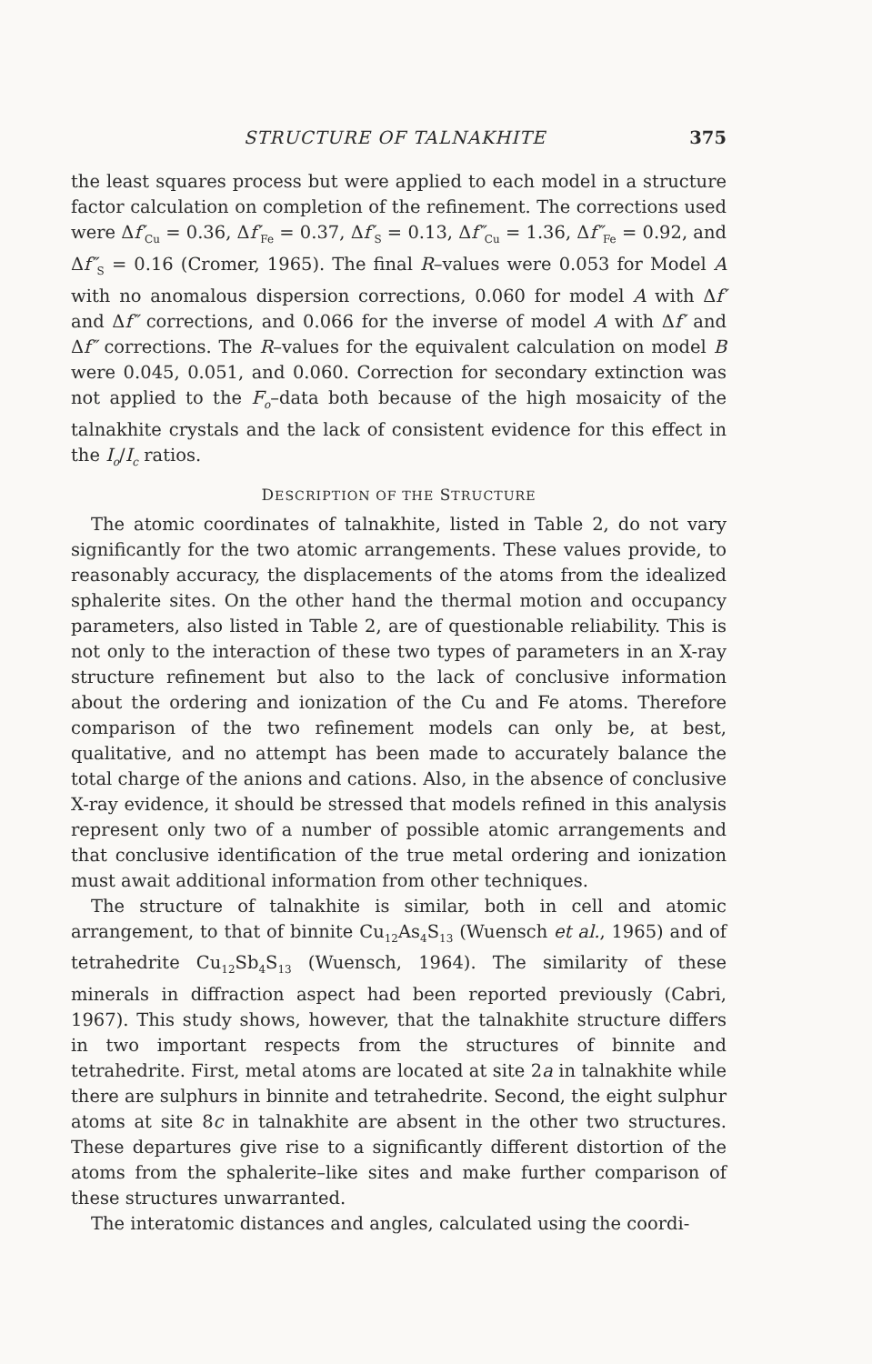STRUCTURE OF TALNAKHITE 375
the least squares process but were applied to each model in a structure factor calculation on completion of the refinement. The corrections used were Δf′<sub>Cu</sub> = 0.36, Δf′<sub>Fe</sub> = 0.37, Δf′<sub>S</sub> = 0.13, Δf″<sub>Cu</sub> = 1.36, Δf″<sub>Fe</sub> = 0.92, and Δf″<sub>S</sub> = 0.16 (Cromer, 1965). The final R–values were 0.053 for Model A with no anomalous dispersion corrections, 0.060 for model A with Δf′ and Δf″ corrections, and 0.066 for the inverse of model A with Δf′ and Δf″ corrections. The R–values for the equivalent calculation on model B were 0.045, 0.051, and 0.060. Correction for secondary extinction was not applied to the F<sub>o</sub>–data both because of the high mosaicity of the talnakhite crystals and the lack of consistent evidence for this effect in the I<sub>o</sub>/I<sub>c</sub> ratios.
DESCRIPTION OF THE STRUCTURE
The atomic coordinates of talnakhite, listed in Table 2, do not vary significantly for the two atomic arrangements. These values provide, to reasonably accuracy, the displacements of the atoms from the idealized sphalerite sites. On the other hand the thermal motion and occupancy parameters, also listed in Table 2, are of questionable reliability. This is not only to the interaction of these two types of parameters in an X-ray structure refinement but also to the lack of conclusive information about the ordering and ionization of the Cu and Fe atoms. Therefore comparison of the two refinement models can only be, at best, qualitative, and no attempt has been made to accurately balance the total charge of the anions and cations. Also, in the absence of conclusive X-ray evidence, it should be stressed that models refined in this analysis represent only two of a number of possible atomic arrangements and that conclusive identification of the true metal ordering and ionization must await additional information from other techniques.
The structure of talnakhite is similar, both in cell and atomic arrangement, to that of binnite Cu<sub>12</sub>As<sub>4</sub>S<sub>13</sub> (Wuensch et al., 1965) and of tetrahedrite Cu<sub>12</sub>Sb<sub>4</sub>S<sub>13</sub> (Wuensch, 1964). The similarity of these minerals in diffraction aspect had been reported previously (Cabri, 1967). This study shows, however, that the talnakhite structure differs in two important respects from the structures of binnite and tetrahedrite. First, metal atoms are located at site 2a in talnakhite while there are sulphurs in binnite and tetrahedrite. Second, the eight sulphur atoms at site 8c in talnakhite are absent in the other two structures. These departures give rise to a significantly different distortion of the atoms from the sphalerite–like sites and make further comparison of these structures unwarranted.
The interatomic distances and angles, calculated using the coordi-